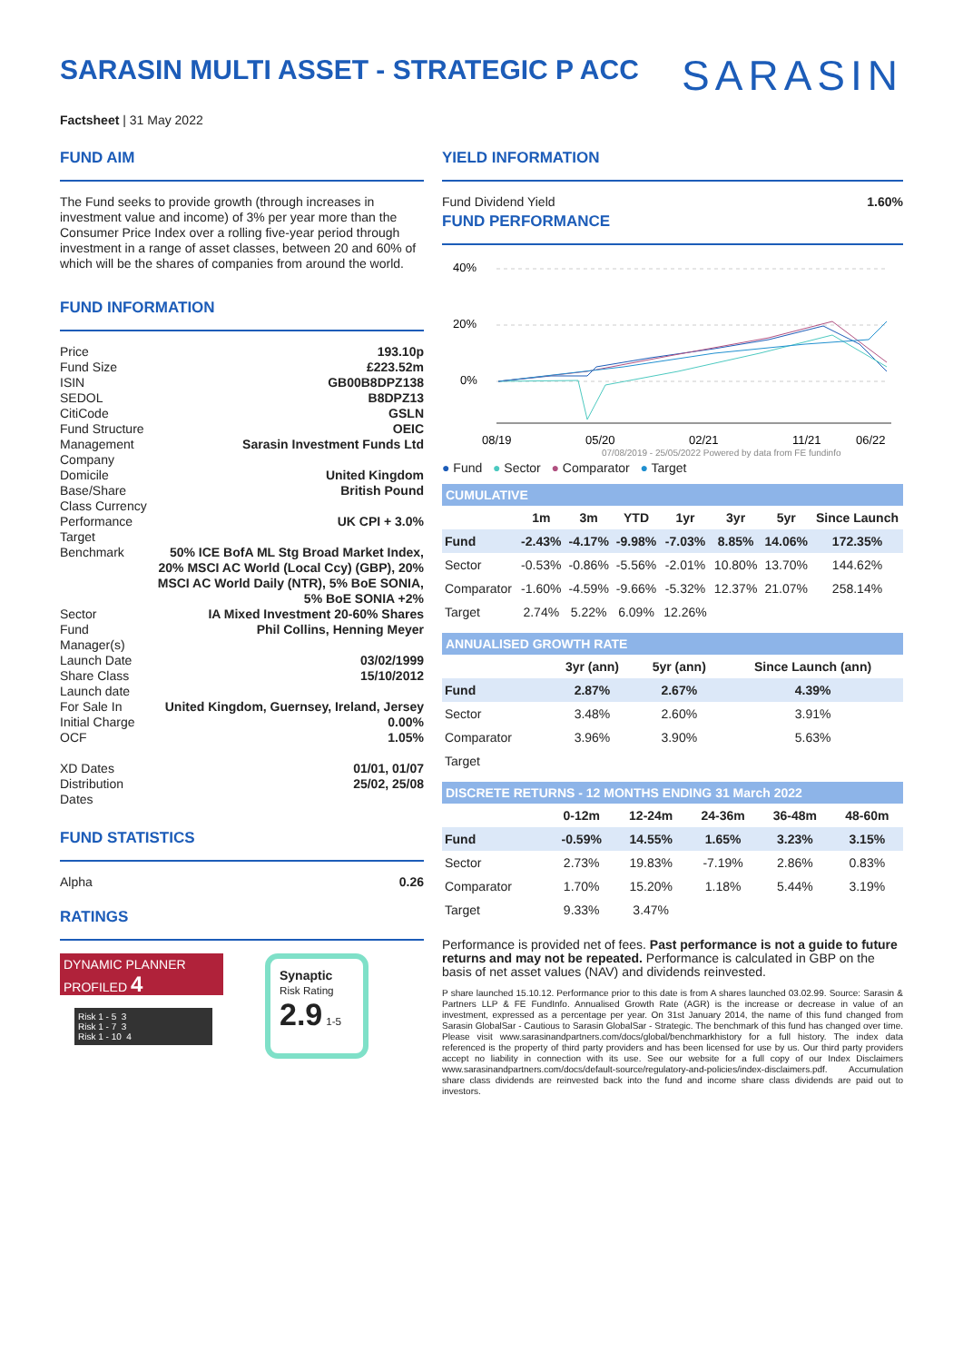SARASIN MULTI ASSET - STRATEGIC P ACC
SARASIN
Factsheet | 31 May 2022
FUND AIM
The Fund seeks to provide growth (through increases in investment value and income) of 3% per year more than the Consumer Price Index over a rolling five-year period through investment in a range of asset classes, between 20 and 60% of which will be the shares of companies from around the world.
FUND INFORMATION
| Price | 193.10p |
| Fund Size | £223.52m |
| ISIN | GB00B8DPZ138 |
| SEDOL | B8DPZ13 |
| CitiCode | GSLN |
| Fund Structure | OEIC |
| Management Company | Sarasin Investment Funds Ltd |
| Domicile | United Kingdom |
| Base/Share Class Currency | British Pound |
| Performance Target | UK CPI + 3.0% |
| Benchmark | 50% ICE BofA ML Stg Broad Market Index, 20% MSCI AC World (Local Ccy) (GBP), 20% MSCI AC World Daily (NTR), 5% BoE SONIA, 5% BoE SONIA +2% |
| Sector | IA Mixed Investment 20-60% Shares |
| Fund Manager(s) | Phil Collins, Henning Meyer |
| Launch Date | 03/02/1999 |
| Share Class Launch date | 15/10/2012 |
| For Sale In | United Kingdom, Guernsey, Ireland, Jersey |
| Initial Charge | 0.00% |
| OCF | 1.05% |
| XD Dates | 01/01, 01/07 |
| Distribution Dates | 25/02, 25/08 |
FUND STATISTICS
| Alpha | 0.26 |
RATINGS
DYNAMIC PLANNER PROFILED 4
Risk 1 - 5 3
Risk 1 - 7 3
Risk 1 - 10 4
Synaptic
Risk Rating
2.9 1-5
YIELD INFORMATION
Fund Dividend Yield 1.60%
FUND PERFORMANCE
40%
20%
0%
08/19
05/20
02/21
11/21
06/22
07/08/2019 - 25/05/2022 Powered by data from FE fundinfo
● Fund ● Sector ● Comparator ● Target
CUMULATIVE
| | 1m | 3m | YTD | 1yr | 3yr | 5yr | Since Launch |
| --- | --- | --- | --- | --- | --- | --- | --- |
| Fund | -2.43% | -4.17% | -9.98% | -7.03% | 8.85% | 14.06% | 172.35% |
| Sector | -0.53% | -0.86% | -5.56% | -2.01% | 10.80% | 13.70% | 144.62% |
| Comparator | -1.60% | -4.59% | -9.66% | -5.32% | 12.37% | 21.07% | 258.14% |
| Target | 2.74% | 5.22% | 6.09% | 12.26% | | | |
ANNUALISED GROWTH RATE
| | 3yr (ann) | 5yr (ann) | Since Launch (ann) |
| --- | --- | --- | --- |
| Fund | 2.87% | 2.67% | 4.39% |
| Sector | 3.48% | 2.60% | 3.91% |
| Comparator | 3.96% | 3.90% | 5.63% |
| Target | | | |
DISCRETE RETURNS - 12 MONTHS ENDING 31 March 2022
| | 0-12m | 12-24m | 24-36m | 36-48m | 48-60m |
| --- | --- | --- | --- | --- | --- |
| Fund | -0.59% | 14.55% | 1.65% | 3.23% | 3.15% |
| Sector | 2.73% | 19.83% | -7.19% | 2.86% | 0.83% |
| Comparator | 1.70% | 15.20% | 1.18% | 5.44% | 3.19% |
| Target | 9.33% | 3.47% | | | |
Performance is provided net of fees. Past performance is not a guide to future returns and may not be repeated. Performance is calculated in GBP on the basis of net asset values (NAV) and dividends reinvested.
P share launched 15.10.12. Performance prior to this date is from A shares launched 03.02.99. Source: Sarasin & Partners LLP & FE FundInfo. Annualised Growth Rate (AGR) is the increase or decrease in value of an investment, expressed as a percentage per year. On 31st January 2014, the name of this fund changed from Sarasin GlobalSar - Cautious to Sarasin GlobalSar - Strategic. The benchmark of this fund has changed over time. Please visit www.sarasinandpartners.com/docs/global/benchmarkhistory for a full history. The index data referenced is the property of third party providers and has been licensed for use by us. Our third party providers accept no liability in connection with its use. See our website for a full copy of our Index Disclaimers www.sarasinandpartners.com/docs/default-source/regulatory-and-policies/index-disclaimers.pdf. Accumulation share class dividends are reinvested back into the fund and income share class dividends are paid out to investors.